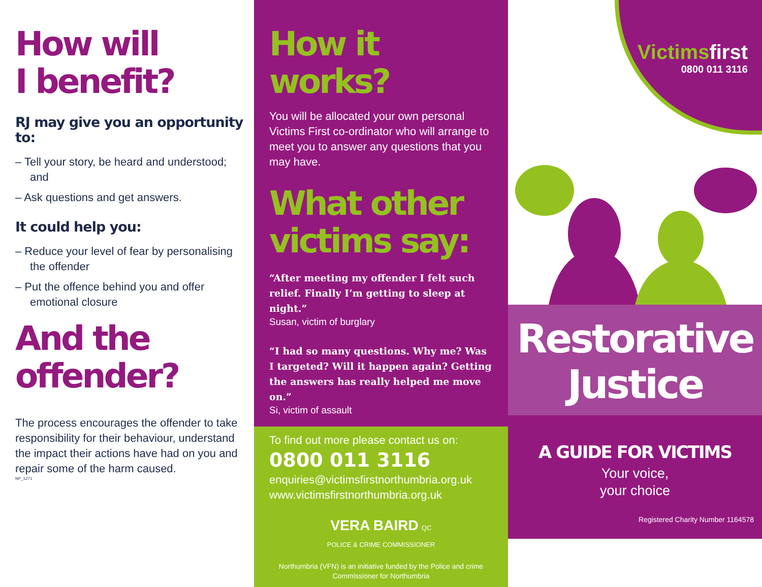How will
I benefit?
RJ may give you an opportunity to:
– Tell your story, be heard and understood; and
– Ask questions and get answers.
It could help you:
– Reduce your level of fear by personalising the offender
– Put the offence behind you and offer emotional closure
And the
offender?
The process encourages the offender to take responsibility for their behaviour, understand the impact their actions have had on you and repair some of the harm caused.
NP_1271
How it works?
You will be allocated your own personal Victims First co-ordinator who will arrange to meet you to answer any questions that you may have.
What other
victims say:
“After meeting my offender I felt such relief. Finally I’m getting to sleep at night.”
Susan, victim of burglary
“I had so many questions. Why me? Was I targeted? Will it happen again? Getting the answers has really helped me move on.”
Si, victim of assault
To find out more please contact us on:
0800 011 3116
enquiries@victimsfirstnorthumbria.org.uk
www.victimsfirstnorthumbria.org.uk
VERA BAIRD QC
POLICE & CRIME COMMISSIONER
Northumbria (VFN) is an initiative funded by the Police and crime Commissioner for Northumbria
Victims first
0800 011 3116
Restorative
Justice
A GUIDE FOR VICTIMS
Your voice,
your choice
Registered Charity Number 1164578